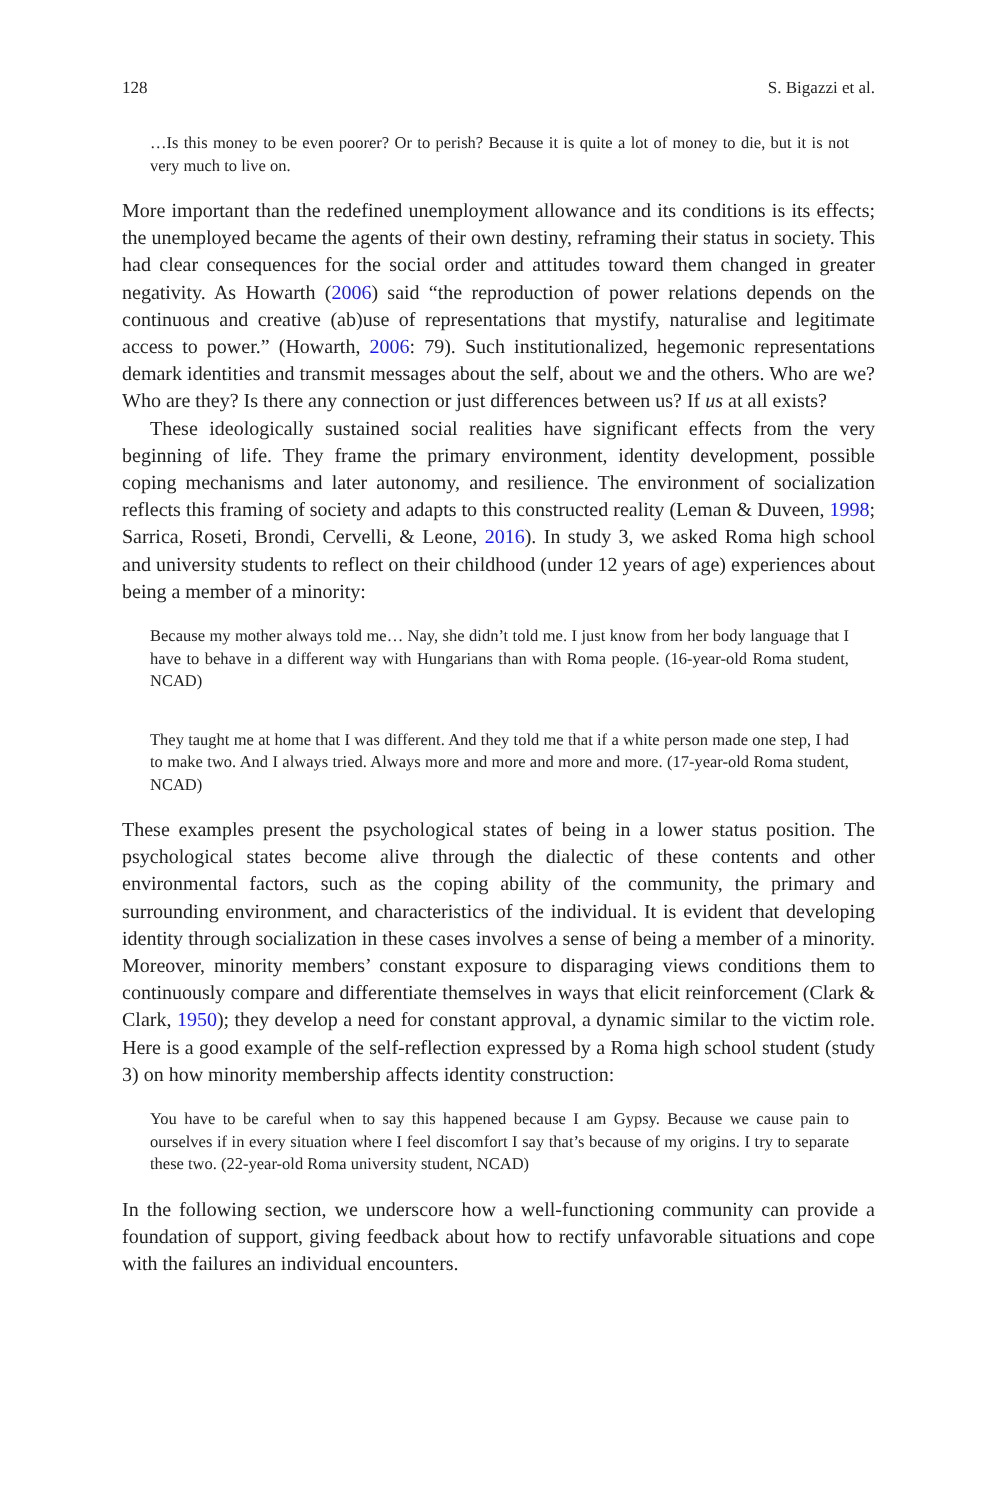128 S. Bigazzi et al.
…Is this money to be even poorer? Or to perish? Because it is quite a lot of money to die, but it is not very much to live on.
More important than the redefined unemployment allowance and its conditions is its effects; the unemployed became the agents of their own destiny, reframing their status in society. This had clear consequences for the social order and attitudes toward them changed in greater negativity. As Howarth (2006) said “the reproduction of power relations depends on the continuous and creative (ab)use of representations that mystify, naturalise and legitimate access to power.” (Howarth, 2006: 79). Such institutionalized, hegemonic representations demark identities and transmit messages about the self, about we and the others. Who are we? Who are they? Is there any connection or just differences between us? If us at all exists?
These ideologically sustained social realities have significant effects from the very beginning of life. They frame the primary environment, identity development, possible coping mechanisms and later autonomy, and resilience. The environment of socialization reflects this framing of society and adapts to this constructed reality (Leman & Duveen, 1998; Sarrica, Roseti, Brondi, Cervelli, & Leone, 2016). In study 3, we asked Roma high school and university students to reflect on their childhood (under 12 years of age) experiences about being a member of a minority:
Because my mother always told me… Nay, she didn’t told me. I just know from her body language that I have to behave in a different way with Hungarians than with Roma people. (16-year-old Roma student, NCAD)
They taught me at home that I was different. And they told me that if a white person made one step, I had to make two. And I always tried. Always more and more and more and more. (17-year-old Roma student, NCAD)
These examples present the psychological states of being in a lower status position. The psychological states become alive through the dialectic of these contents and other environmental factors, such as the coping ability of the community, the primary and surrounding environment, and characteristics of the individual. It is evident that developing identity through socialization in these cases involves a sense of being a member of a minority. Moreover, minority members’ constant exposure to disparaging views conditions them to continuously compare and differentiate themselves in ways that elicit reinforcement (Clark & Clark, 1950); they develop a need for constant approval, a dynamic similar to the victim role. Here is a good example of the self-reflection expressed by a Roma high school student (study 3) on how minority membership affects identity construction:
You have to be careful when to say this happened because I am Gypsy. Because we cause pain to ourselves if in every situation where I feel discomfort I say that’s because of my origins. I try to separate these two. (22-year-old Roma university student, NCAD)
In the following section, we underscore how a well-functioning community can provide a foundation of support, giving feedback about how to rectify unfavorable situations and cope with the failures an individual encounters.